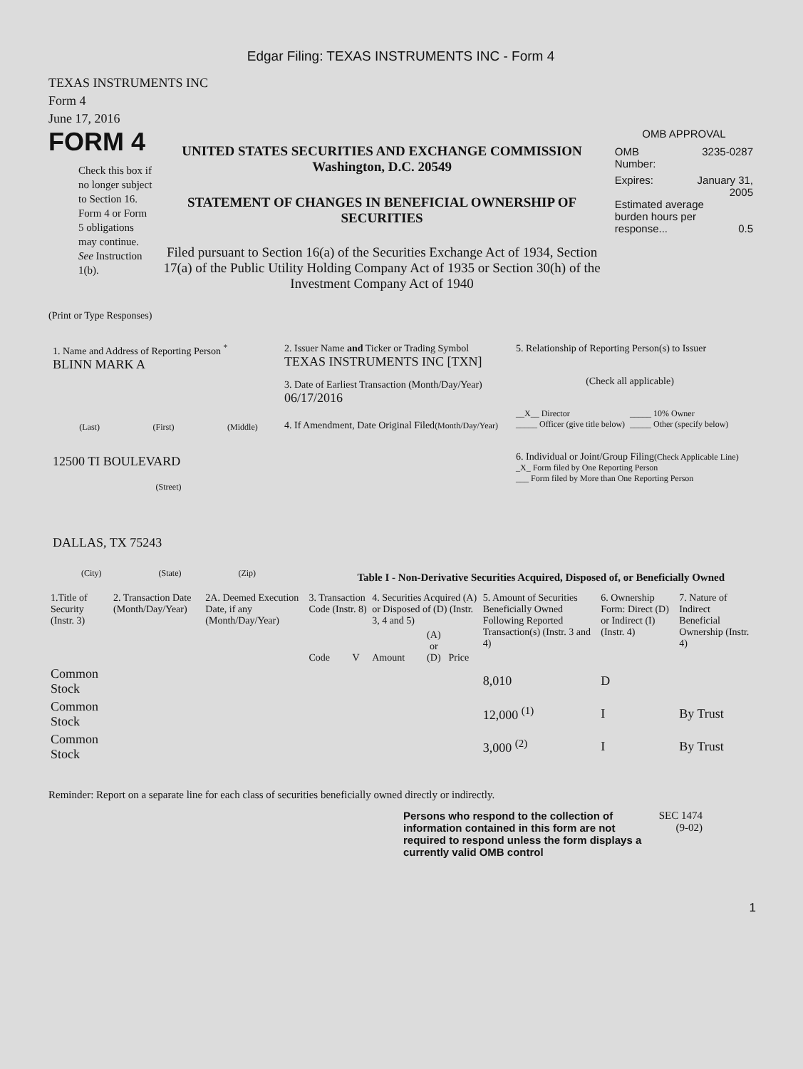Edgar Filing: TEXAS INSTRUMENTS INC - Form 4
TEXAS INSTRUMENTS INC
Form 4
June 17, 2016
FORM 4
Check this box if no longer subject to Section 16. Form 4 or Form 5 obligations may continue. See Instruction 1(b).
UNITED STATES SECURITIES AND EXCHANGE COMMISSION
Washington, D.C. 20549
STATEMENT OF CHANGES IN BENEFICIAL OWNERSHIP OF SECURITIES
Filed pursuant to Section 16(a) of the Securities Exchange Act of 1934, Section 17(a) of the Public Utility Holding Company Act of 1935 or Section 30(h) of the Investment Company Act of 1940
OMB APPROVAL
OMB
Number: 3235-0287
Expires: January 31,
2005
Estimated average burden hours per response... 0.5
(Print or Type Responses)
1. Name and Address of Reporting Person <sup>*</sup>
BLINN MARK A
(Last) (First) (Middle)
12500 TI BOULEVARD
(Street)
DALLAS, TX 75243
(City) (State) (Zip)
2. Issuer Name and Ticker or Trading Symbol
TEXAS INSTRUMENTS INC [TXN]
3. Date of Earliest Transaction (Month/Day/Year)
06/17/2016
4. If Amendment, Date Original Filed(Month/Day/Year)
5. Relationship of Reporting Person(s) to Issuer
(Check all applicable)
__X__ Director
_____ Officer (give title below) _____ 10% Owner
_____ Other (specify below)
6. Individual or Joint/Group Filing(Check Applicable Line)
_X_ Form filed by One Reporting Person
___ Form filed by More than One Reporting Person
Table I - Non-Derivative Securities Acquired, Disposed of, or Beneficially Owned
| 1.Title of Security (Instr. 3) | 2. Transaction Date (Month/Day/Year) | 2A. Deemed Execution Date, if any (Month/Day/Year) | 3. Transaction Code (Instr. 8) | | 4. Securities Acquired (A) or Disposed of (D) (Instr. 3, 4 and 5) | | | 5. Amount of Securities Beneficially Owned Following Reported Transaction(s) (Instr. 3 and 4) | 6. Ownership Form: Direct (D) or Indirect (I) (Instr. 4) | 7. Nature of Indirect Beneficial Ownership (Instr. 4) |
| --- | --- | --- | --- | --- | --- | --- | --- | --- | --- | --- |
| | | | Code | V | Amount | (A) or (D) | Price | | | |
| Common Stock | | | | | | | | 8,010 | D | |
| Common Stock | | | | | | | | 12,000 <sup>(1)</sup> | I | By Trust |
| Common Stock | | | | | | | | 3,000 <sup>(2)</sup> | I | By Trust |
Reminder: Report on a separate line for each class of securities beneficially owned directly or indirectly.
Persons who respond to the collection of information contained in this form are not required to respond unless the form displays a currently valid OMB control
SEC 1474
(9-02)
1